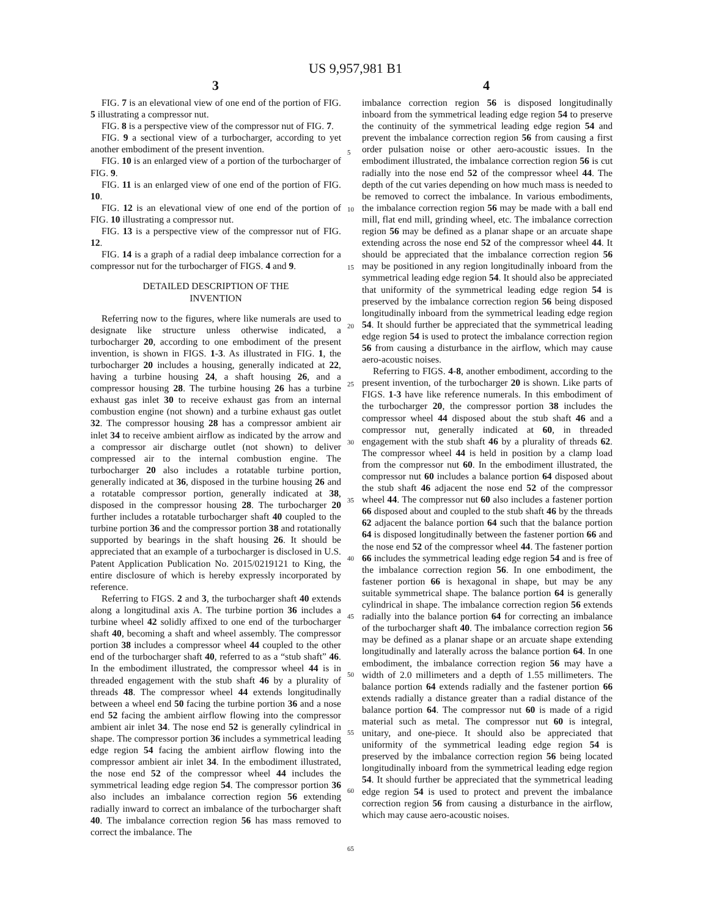US 9,957,981 B1
3 4
FIG. 7 is an elevational view of one end of the portion of FIG. 5 illustrating a compressor nut.
FIG. 8 is a perspective view of the compressor nut of FIG. 7.
FIG. 9 a sectional view of a turbocharger, according to yet another embodiment of the present invention.
FIG. 10 is an enlarged view of a portion of the turbocharger of FIG. 9.
FIG. 11 is an enlarged view of one end of the portion of FIG. 10.
FIG. 12 is an elevational view of one end of the portion of FIG. 10 illustrating a compressor nut.
FIG. 13 is a perspective view of the compressor nut of FIG. 12.
FIG. 14 is a graph of a radial deep imbalance correction for a compressor nut for the turbocharger of FIGS. 4 and 9.
DETAILED DESCRIPTION OF THE
INVENTION
Referring now to the figures, where like numerals are used to designate like structure unless otherwise indicated, a turbocharger 20, according to one embodiment of the present invention, is shown in FIGS. 1-3. As illustrated in FIG. 1, the turbocharger 20 includes a housing, generally indicated at 22, having a turbine housing 24, a shaft housing 26, and a compressor housing 28. The turbine housing 26 has a turbine exhaust gas inlet 30 to receive exhaust gas from an internal combustion engine (not shown) and a turbine exhaust gas outlet 32. The compressor housing 28 has a compressor ambient air inlet 34 to receive ambient airflow as indicated by the arrow and a compressor air discharge outlet (not shown) to deliver compressed air to the internal combustion engine. The turbocharger 20 also includes a rotatable turbine portion, generally indicated at 36, disposed in the turbine housing 26 and a rotatable compressor portion, generally indicated at 38, disposed in the compressor housing 28. The turbocharger 20 further includes a rotatable turbocharger shaft 40 coupled to the turbine portion 36 and the compressor portion 38 and rotationally supported by bearings in the shaft housing 26. It should be appreciated that an example of a turbocharger is disclosed in U.S. Patent Application Publication No. 2015/0219121 to King, the entire disclosure of which is hereby expressly incorporated by reference.
Referring to FIGS. 2 and 3, the turbocharger shaft 40 extends along a longitudinal axis A. The turbine portion 36 includes a turbine wheel 42 solidly affixed to one end of the turbocharger shaft 40, becoming a shaft and wheel assembly. The compressor portion 38 includes a compressor wheel 44 coupled to the other end of the turbocharger shaft 40, referred to as a “stub shaft” 46. In the embodiment illustrated, the compressor wheel 44 is in threaded engagement with the stub shaft 46 by a plurality of threads 48. The compressor wheel 44 extends longitudinally between a wheel end 50 facing the turbine portion 36 and a nose end 52 facing the ambient airflow flowing into the compressor ambient air inlet 34. The nose end 52 is generally cylindrical in shape. The compressor portion 36 includes a symmetrical leading edge region 54 facing the ambient airflow flowing into the compressor ambient air inlet 34. In the embodiment illustrated, the nose end 52 of the compressor wheel 44 includes the symmetrical leading edge region 54. The compressor portion 36 also includes an imbalance correction region 56 extending radially inward to correct an imbalance of the turbocharger shaft 40. The imbalance correction region 56 has mass removed to correct the imbalance. The
5
10
15
20
25
30
35
40
45
50
55
60
65
imbalance correction region 56 is disposed longitudinally inboard from the symmetrical leading edge region 54 to preserve the continuity of the symmetrical leading edge region 54 and prevent the imbalance correction region 56 from causing a first order pulsation noise or other aero-acoustic issues. In the embodiment illustrated, the imbalance correction region 56 is cut radially into the nose end 52 of the compressor wheel 44. The depth of the cut varies depending on how much mass is needed to be removed to correct the imbalance. In various embodiments, the imbalance correction region 56 may be made with a ball end mill, flat end mill, grinding wheel, etc. The imbalance correction region 56 may be defined as a planar shape or an arcuate shape extending across the nose end 52 of the compressor wheel 44. It should be appreciated that the imbalance correction region 56 may be positioned in any region longitudinally inboard from the symmetrical leading edge region 54. It should also be appreciated that uniformity of the symmetrical leading edge region 54 is preserved by the imbalance correction region 56 being disposed longitudinally inboard from the symmetrical leading edge region 54. It should further be appreciated that the symmetrical leading edge region 54 is used to protect the imbalance correction region 56 from causing a disturbance in the airflow, which may cause aero-acoustic noises.
Referring to FIGS. 4-8, another embodiment, according to the present invention, of the turbocharger 20 is shown. Like parts of FIGS. 1-3 have like reference numerals. In this embodiment of the turbocharger 20, the compressor portion 38 includes the compressor wheel 44 disposed about the stub shaft 46 and a compressor nut, generally indicated at 60, in threaded engagement with the stub shaft 46 by a plurality of threads 62. The compressor wheel 44 is held in position by a clamp load from the compressor nut 60. In the embodiment illustrated, the compressor nut 60 includes a balance portion 64 disposed about the stub shaft 46 adjacent the nose end 52 of the compressor wheel 44. The compressor nut 60 also includes a fastener portion 66 disposed about and coupled to the stub shaft 46 by the threads 62 adjacent the balance portion 64 such that the balance portion 64 is disposed longitudinally between the fastener portion 66 and the nose end 52 of the compressor wheel 44. The fastener portion 66 includes the symmetrical leading edge region 54 and is free of the imbalance correction region 56. In one embodiment, the fastener portion 66 is hexagonal in shape, but may be any suitable symmetrical shape. The balance portion 64 is generally cylindrical in shape. The imbalance correction region 56 extends radially into the balance portion 64 for correcting an imbalance of the turbocharger shaft 40. The imbalance correction region 56 may be defined as a planar shape or an arcuate shape extending longitudinally and laterally across the balance portion 64. In one embodiment, the imbalance correction region 56 may have a width of 2.0 millimeters and a depth of 1.55 millimeters. The balance portion 64 extends radially and the fastener portion 66 extends radially a distance greater than a radial distance of the balance portion 64. The compressor nut 60 is made of a rigid material such as metal. The compressor nut 60 is integral, unitary, and one-piece. It should also be appreciated that uniformity of the symmetrical leading edge region 54 is preserved by the imbalance correction region 56 being located longitudinally inboard from the symmetrical leading edge region 54. It should further be appreciated that the symmetrical leading edge region 54 is used to protect and prevent the imbalance correction region 56 from causing a disturbance in the airflow, which may cause aero-acoustic noises.